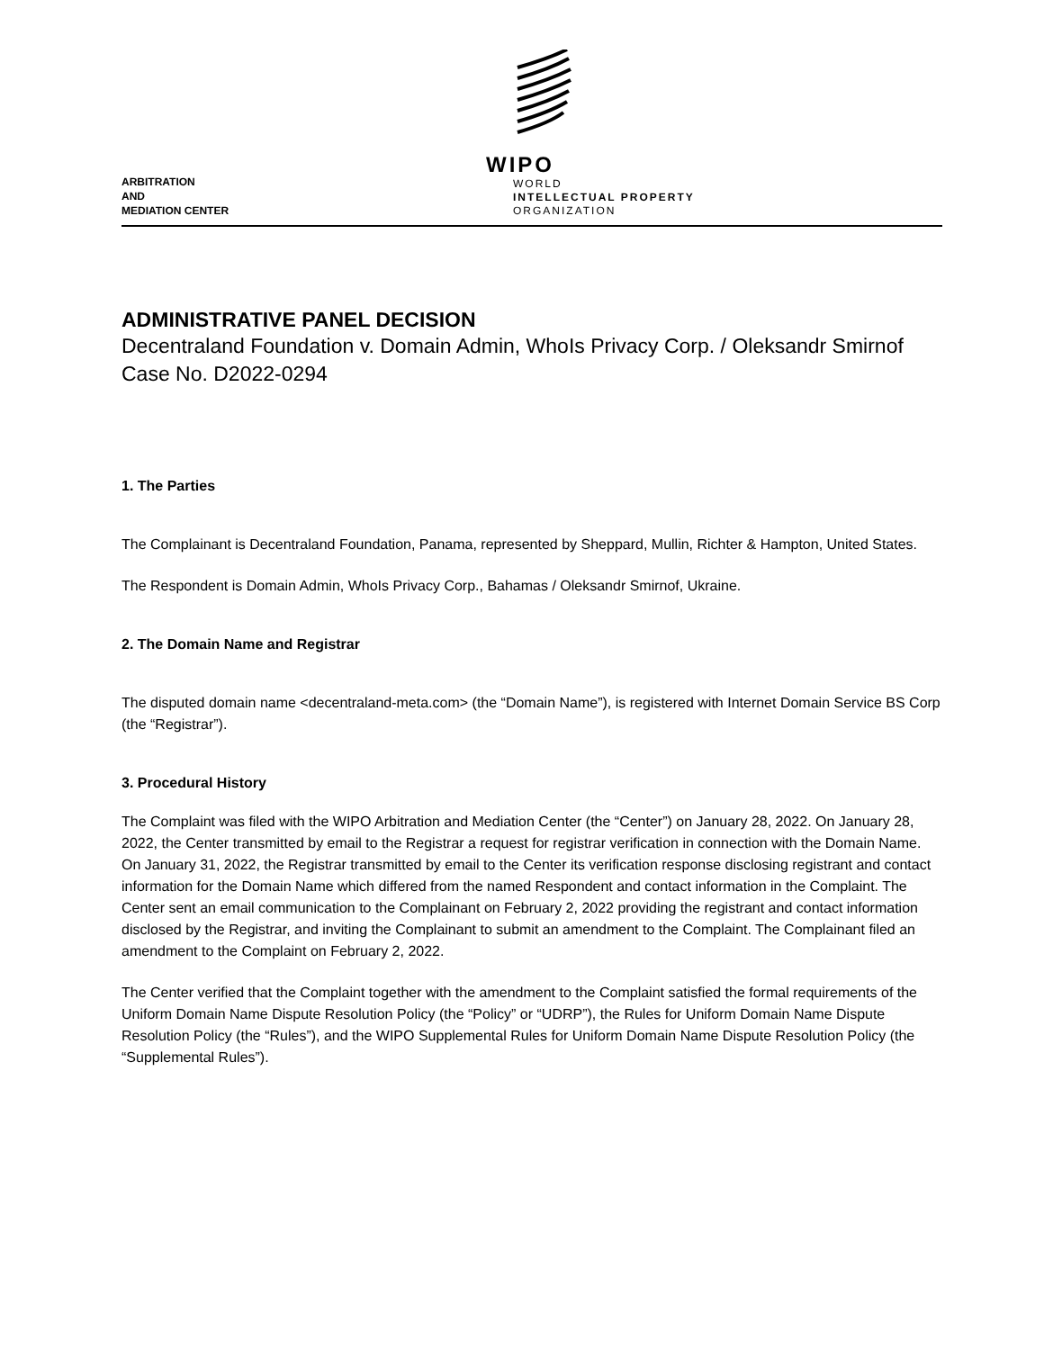ARBITRATION
AND
MEDIATION CENTER
WIPO
WORLD
INTELLECTUAL PROPERTY
ORGANIZATION
ADMINISTRATIVE PANEL DECISION
Decentraland Foundation v. Domain Admin, WhoIs Privacy Corp. / Oleksandr Smirnof
Case No. D2022-0294
1. The Parties
The Complainant is Decentraland Foundation, Panama, represented by Sheppard, Mullin, Richter & Hampton, United States.
The Respondent is Domain Admin, WhoIs Privacy Corp., Bahamas / Oleksandr Smirnof, Ukraine.
2. The Domain Name and Registrar
The disputed domain name <decentraland-meta.com> (the “Domain Name”), is registered with Internet Domain Service BS Corp (the “Registrar”).
3. Procedural History
The Complaint was filed with the WIPO Arbitration and Mediation Center (the “Center”) on January 28, 2022. On January 28, 2022, the Center transmitted by email to the Registrar a request for registrar verification in connection with the Domain Name. On January 31, 2022, the Registrar transmitted by email to the Center its verification response disclosing registrant and contact information for the Domain Name which differed from the named Respondent and contact information in the Complaint. The Center sent an email communication to the Complainant on February 2, 2022 providing the registrant and contact information disclosed by the Registrar, and inviting the Complainant to submit an amendment to the Complaint. The Complainant filed an amendment to the Complaint on February 2, 2022.
The Center verified that the Complaint together with the amendment to the Complaint satisfied the formal requirements of the Uniform Domain Name Dispute Resolution Policy (the “Policy” or “UDRP”), the Rules for Uniform Domain Name Dispute Resolution Policy (the “Rules”), and the WIPO Supplemental Rules for Uniform Domain Name Dispute Resolution Policy (the “Supplemental Rules”).